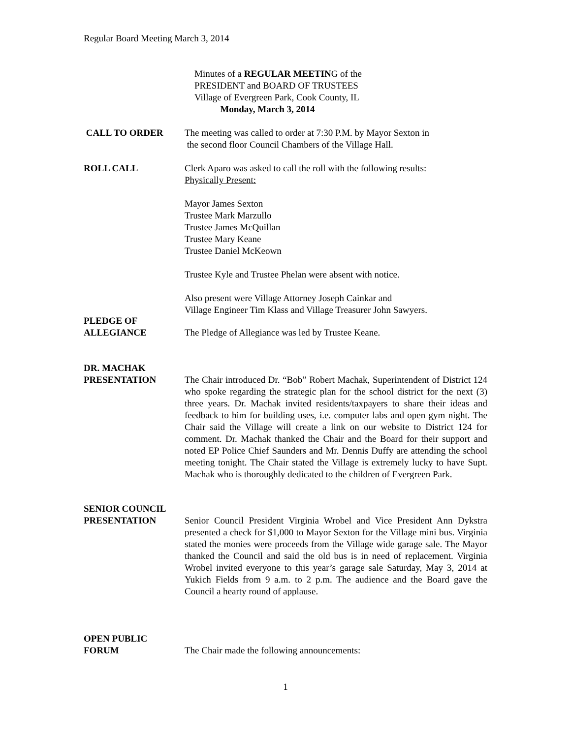Regular Board Meeting March 3, 2014
Minutes of a REGULAR MEETING of the
PRESIDENT and BOARD OF TRUSTEES
Village of Evergreen Park, Cook County, IL
Monday, March 3, 2014
CALL TO ORDER The meeting was called to order at 7:30 P.M. by Mayor Sexton in
the second floor Council Chambers of the Village Hall.
ROLL CALL Clerk Aparo was asked to call the roll with the following results:
Physically Present:
Mayor James Sexton
Trustee Mark Marzullo
Trustee James McQuillan
Trustee Mary Keane
Trustee Daniel McKeown
Trustee Kyle and Trustee Phelan were absent with notice.
Also present were Village Attorney Joseph Cainkar and
Village Engineer Tim Klass and Village Treasurer John Sawyers.
PLEDGE OF
ALLEGIANCE
The Pledge of Allegiance was led by Trustee Keane.
DR. MACHAK
PRESENTATION
The Chair introduced Dr. “Bob” Robert Machak, Superintendent of District 124 who spoke regarding the strategic plan for the school district for the next (3) three years. Dr. Machak invited residents/taxpayers to share their ideas and feedback to him for building uses, i.e. computer labs and open gym night. The Chair said the Village will create a link on our website to District 124 for comment. Dr. Machak thanked the Chair and the Board for their support and noted EP Police Chief Saunders and Mr. Dennis Duffy are attending the school meeting tonight. The Chair stated the Village is extremely lucky to have Supt. Machak who is thoroughly dedicated to the children of Evergreen Park.
SENIOR COUNCIL
PRESENTATION
Senior Council President Virginia Wrobel and Vice President Ann Dykstra presented a check for $1,000 to Mayor Sexton for the Village mini bus. Virginia stated the monies were proceeds from the Village wide garage sale. The Mayor thanked the Council and said the old bus is in need of replacement. Virginia Wrobel invited everyone to this year’s garage sale Saturday, May 3, 2014 at Yukich Fields from 9 a.m. to 2 p.m. The audience and the Board gave the Council a hearty round of applause.
OPEN PUBLIC
FORUM
The Chair made the following announcements:
1